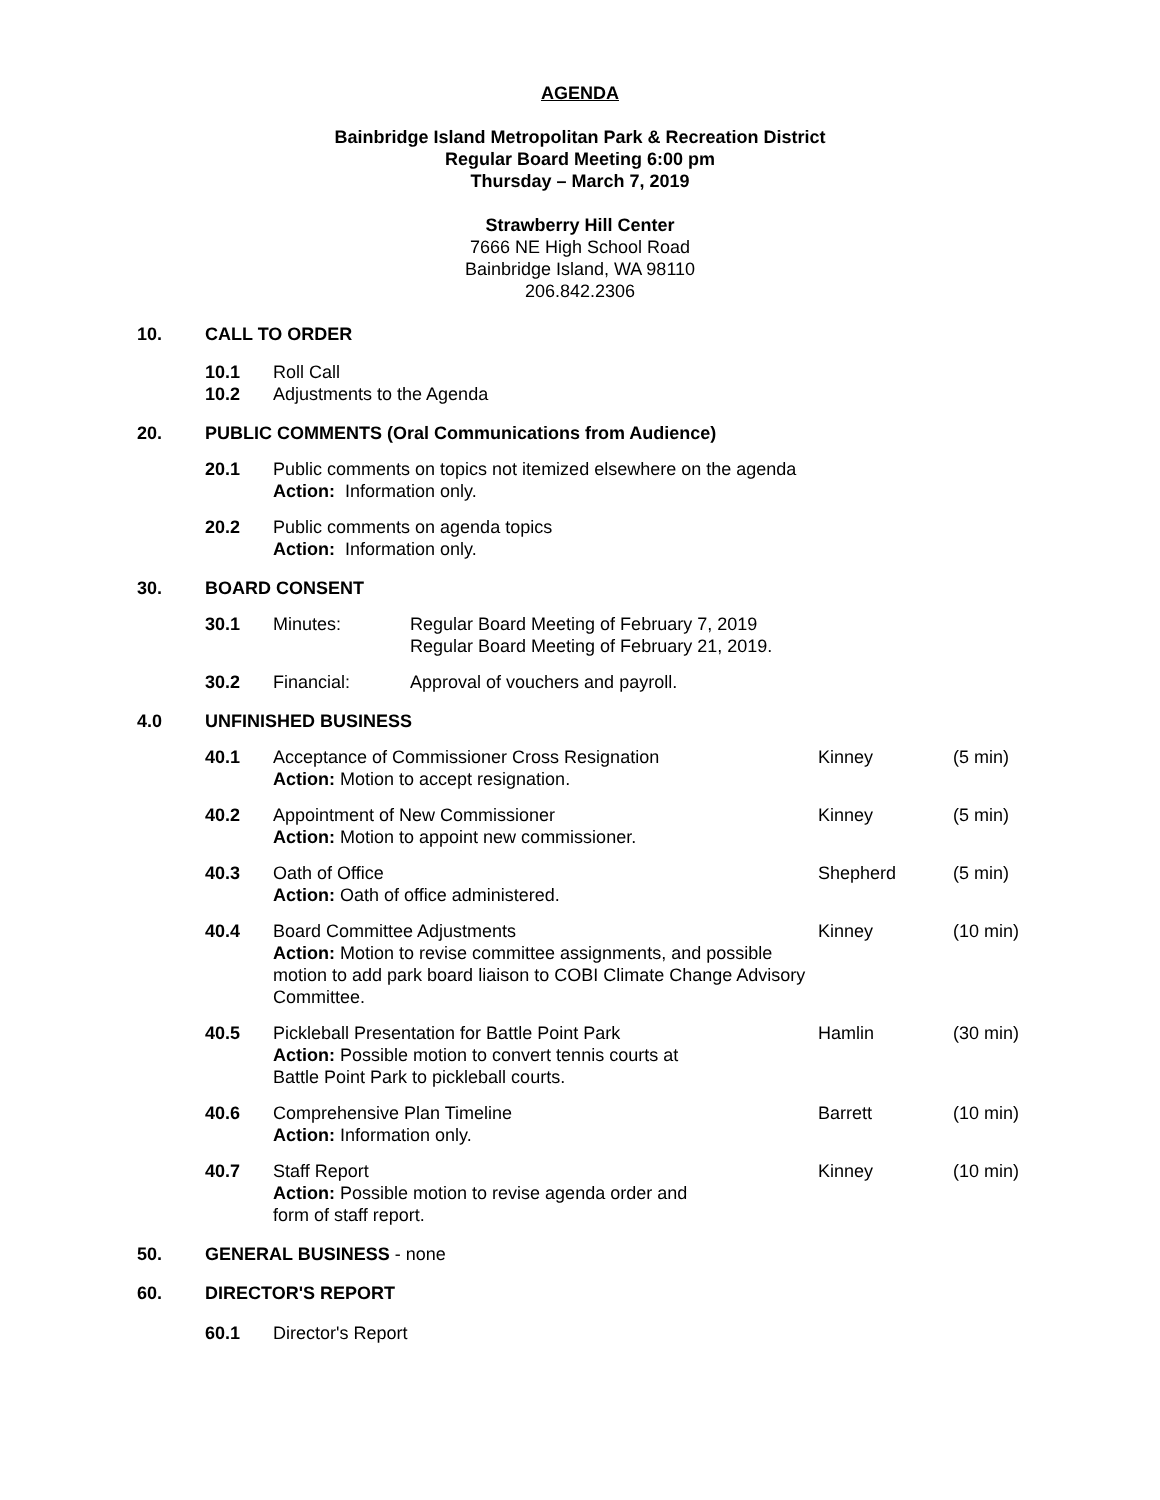AGENDA
Bainbridge Island Metropolitan Park & Recreation District
Regular Board Meeting 6:00 pm
Thursday – March 7, 2019
Strawberry Hill Center
7666 NE High School Road
Bainbridge Island, WA 98110
206.842.2306
10. CALL TO ORDER
10.1
10.2 Roll Call
Adjustments to the Agenda
20. PUBLIC COMMENTS (Oral Communications from Audience)
20.1 Public comments on topics not itemized elsewhere on the agenda
Action: Information only.
20.2 Public comments on agenda topics
Action: Information only.
30. BOARD CONSENT
30.1 Minutes: Regular Board Meeting of February 7, 2019
Regular Board Meeting of February 21, 2019.
30.2 Financial: Approval of vouchers and payroll.
4.0 UNFINISHED BUSINESS
40.1 Acceptance of Commissioner Cross Resignation
Action: Motion to accept resignation. Kinney (5 min)
40.2 Appointment of New Commissioner
Action: Motion to appoint new commissioner. Kinney (5 min)
40.3 Oath of Office
Action: Oath of office administered. Shepherd (5 min)
40.4 Board Committee Adjustments
Action: Motion to revise committee assignments, and possible motion to add park board liaison to COBI Climate Change Advisory Committee. Kinney (10 min)
40.5 Pickleball Presentation for Battle Point Park
Action: Possible motion to convert tennis courts at
Battle Point Park to pickleball courts. Hamlin (30 min)
40.6 Comprehensive Plan Timeline
Action: Information only. Barrett (10 min)
40.7 Staff Report
Action: Possible motion to revise agenda order and
form of staff report. Kinney (10 min)
50. GENERAL BUSINESS - none
60. DIRECTOR'S REPORT
60.1 Director's Report